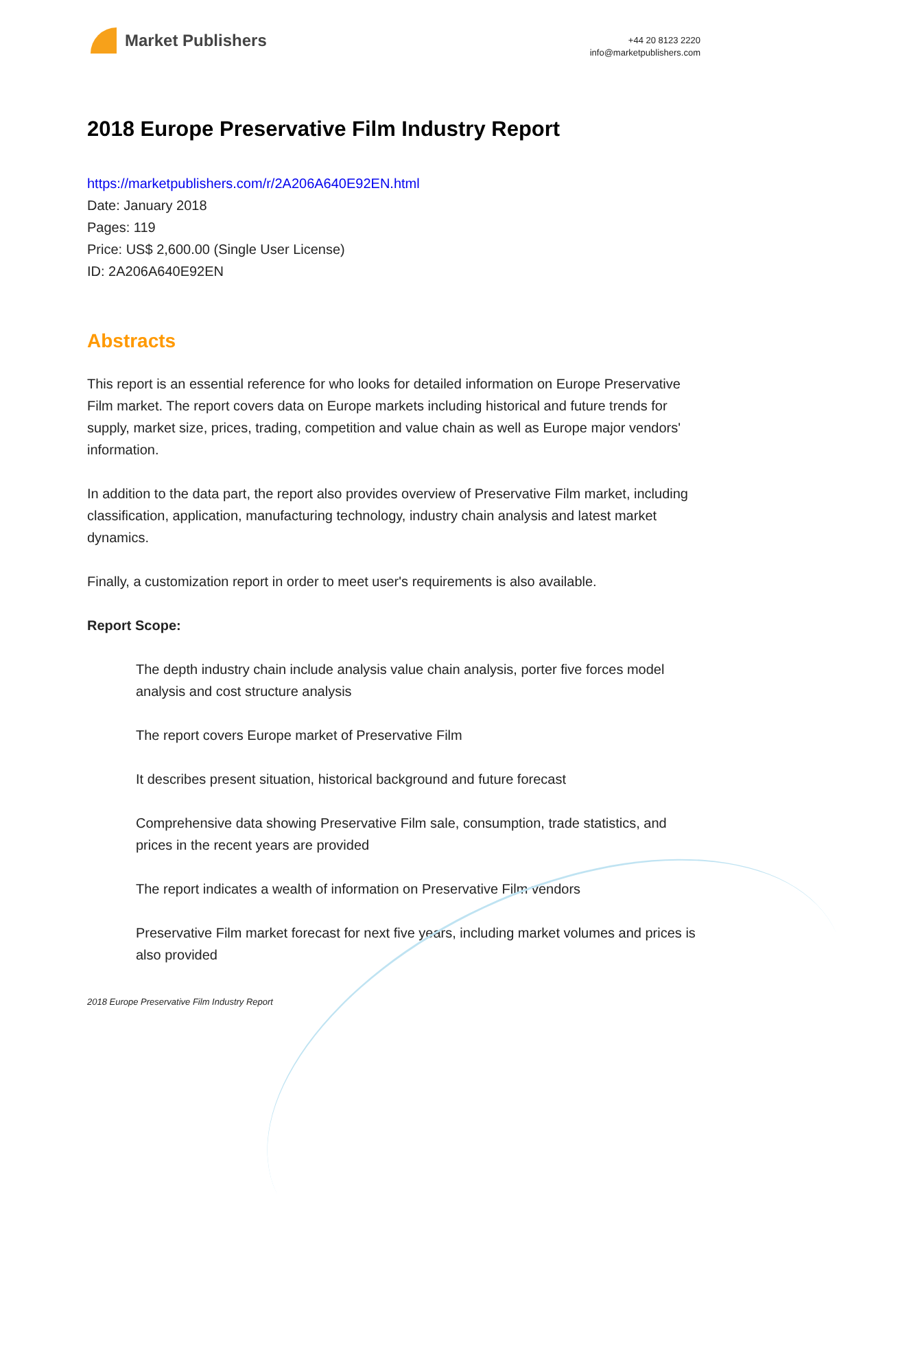Market Publishers
+44 20 8123 2220
info@marketpublishers.com
2018 Europe Preservative Film Industry Report
https://marketpublishers.com/r/2A206A640E92EN.html
Date: January 2018
Pages: 119
Price: US$ 2,600.00 (Single User License)
ID: 2A206A640E92EN
Abstracts
This report is an essential reference for who looks for detailed information on Europe Preservative Film market. The report covers data on Europe markets including historical and future trends for supply, market size, prices, trading, competition and value chain as well as Europe major vendors' information.
In addition to the data part, the report also provides overview of Preservative Film market, including classification, application, manufacturing technology, industry chain analysis and latest market dynamics.
Finally, a customization report in order to meet user's requirements is also available.
Report Scope:
The depth industry chain include analysis value chain analysis, porter five forces model analysis and cost structure analysis
The report covers Europe market of Preservative Film
It describes present situation, historical background and future forecast
Comprehensive data showing Preservative Film sale, consumption, trade statistics, and prices in the recent years are provided
The report indicates a wealth of information on Preservative Film vendors
Preservative Film market forecast for next five years, including market volumes and prices is also provided
2018 Europe Preservative Film Industry Report